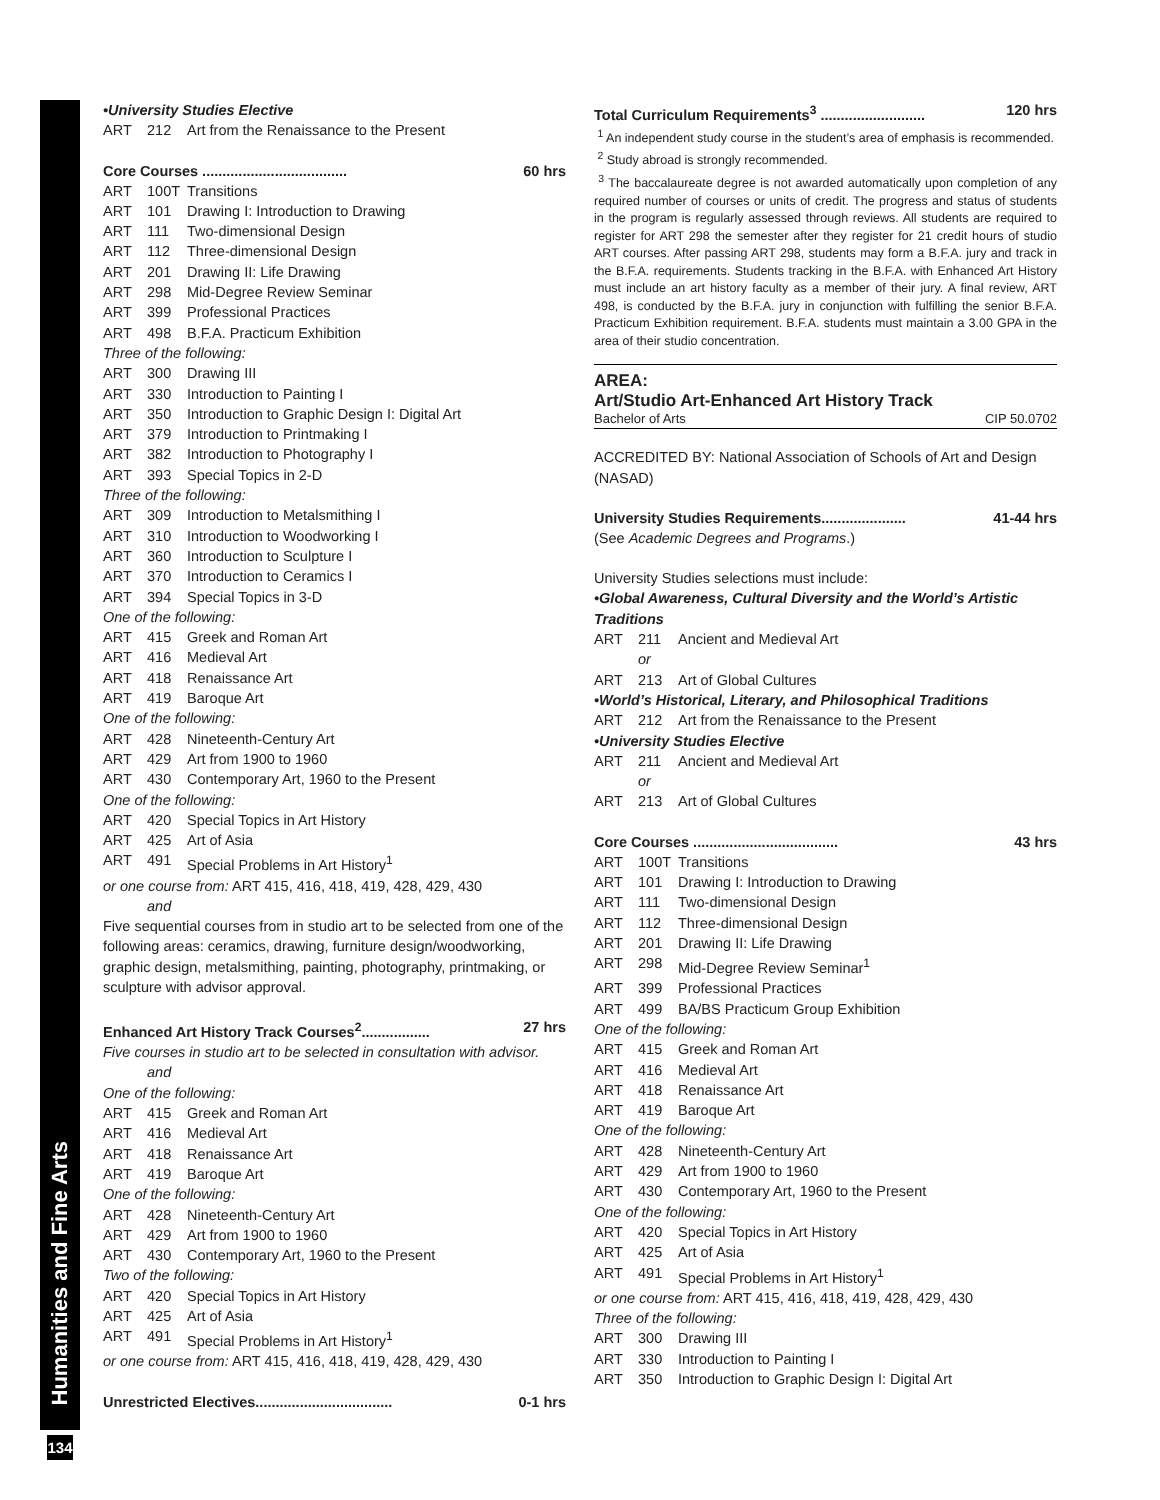Humanities and Fine Arts
134
•University Studies Elective
ART 212 Art from the Renaissance to the Present
Core Courses .................................... 60 hrs
ART 100T Transitions
ART 101 Drawing I: Introduction to Drawing
ART 111 Two-dimensional Design
ART 112 Three-dimensional Design
ART 201 Drawing II: Life Drawing
ART 298 Mid-Degree Review Seminar
ART 399 Professional Practices
ART 498 B.F.A. Practicum Exhibition
Three of the following:
ART 300 Drawing III
ART 330 Introduction to Painting I
ART 350 Introduction to Graphic Design I: Digital Art
ART 379 Introduction to Printmaking I
ART 382 Introduction to Photography I
ART 393 Special Topics in 2-D
Three of the following:
ART 309 Introduction to Metalsmithing I
ART 310 Introduction to Woodworking I
ART 360 Introduction to Sculpture I
ART 370 Introduction to Ceramics I
ART 394 Special Topics in 3-D
One of the following:
ART 415 Greek and Roman Art
ART 416 Medieval Art
ART 418 Renaissance Art
ART 419 Baroque Art
One of the following:
ART 428 Nineteenth-Century Art
ART 429 Art from 1900 to 1960
ART 430 Contemporary Art, 1960 to the Present
One of the following:
ART 420 Special Topics in Art History
ART 425 Art of Asia
ART 491 Special Problems in Art History<sup>1</sup>
or one course from: ART 415, 416, 418, 419, 428, 429, 430
and
Five sequential courses from in studio art to be selected from one of the following areas: ceramics, drawing, furniture design/woodworking, graphic design, metalsmithing, painting, photography, printmaking, or sculpture with advisor approval.
Enhanced Art History Track Courses<sup>2</sup>................. 27 hrs
Five courses in studio art to be selected in consultation with advisor.
and
One of the following:
ART 415 Greek and Roman Art
ART 416 Medieval Art
ART 418 Renaissance Art
ART 419 Baroque Art
One of the following:
ART 428 Nineteenth-Century Art
ART 429 Art from 1900 to 1960
ART 430 Contemporary Art, 1960 to the Present
Two of the following:
ART 420 Special Topics in Art History
ART 425 Art of Asia
ART 491 Special Problems in Art History<sup>1</sup>
or one course from: ART 415, 416, 418, 419, 428, 429, 430
Unrestricted Electives.................................. 0-1 hrs
Total Curriculum Requirements<sup>3</sup> .......................... 120 hrs
<sup>1</sup> An independent study course in the student’s area of emphasis is recommended.
<sup>2</sup> Study abroad is strongly recommended.
<sup>3</sup> The baccalaureate degree is not awarded automatically upon completion of any required number of courses or units of credit. The progress and status of students in the program is regularly assessed through reviews. All students are required to register for ART 298 the semester after they register for 21 credit hours of studio ART courses. After passing ART 298, students may form a B.F.A. jury and track in the B.F.A. requirements. Students tracking in the B.F.A. with Enhanced Art History must include an art history faculty as a member of their jury. A final review, ART 498, is conducted by the B.F.A. jury in conjunction with fulfilling the senior B.F.A. Practicum Exhibition requirement. B.F.A. students must maintain a 3.00 GPA in the area of their studio concentration.
AREA:
Art/Studio Art-Enhanced Art History Track
Bachelor of Arts CIP 50.0702
ACCREDITED BY: National Association of Schools of Art and Design (NASAD)
University Studies Requirements..................... 41-44 hrs
(See Academic Degrees and Programs.)
University Studies selections must include:
•Global Awareness, Cultural Diversity and the World’s Artistic Traditions
ART 211 Ancient and Medieval Art
or
ART 213 Art of Global Cultures
•World’s Historical, Literary, and Philosophical Traditions
ART 212 Art from the Renaissance to the Present
•University Studies Elective
ART 211 Ancient and Medieval Art
or
ART 213 Art of Global Cultures
Core Courses .................................... 43 hrs
ART 100T Transitions
ART 101 Drawing I: Introduction to Drawing
ART 111 Two-dimensional Design
ART 112 Three-dimensional Design
ART 201 Drawing II: Life Drawing
ART 298 Mid-Degree Review Seminar<sup>1</sup>
ART 399 Professional Practices
ART 499 BA/BS Practicum Group Exhibition
One of the following:
ART 415 Greek and Roman Art
ART 416 Medieval Art
ART 418 Renaissance Art
ART 419 Baroque Art
One of the following:
ART 428 Nineteenth-Century Art
ART 429 Art from 1900 to 1960
ART 430 Contemporary Art, 1960 to the Present
One of the following:
ART 420 Special Topics in Art History
ART 425 Art of Asia
ART 491 Special Problems in Art History<sup>1</sup>
or one course from: ART 415, 416, 418, 419, 428, 429, 430
Three of the following:
ART 300 Drawing III
ART 330 Introduction to Painting I
ART 350 Introduction to Graphic Design I: Digital Art